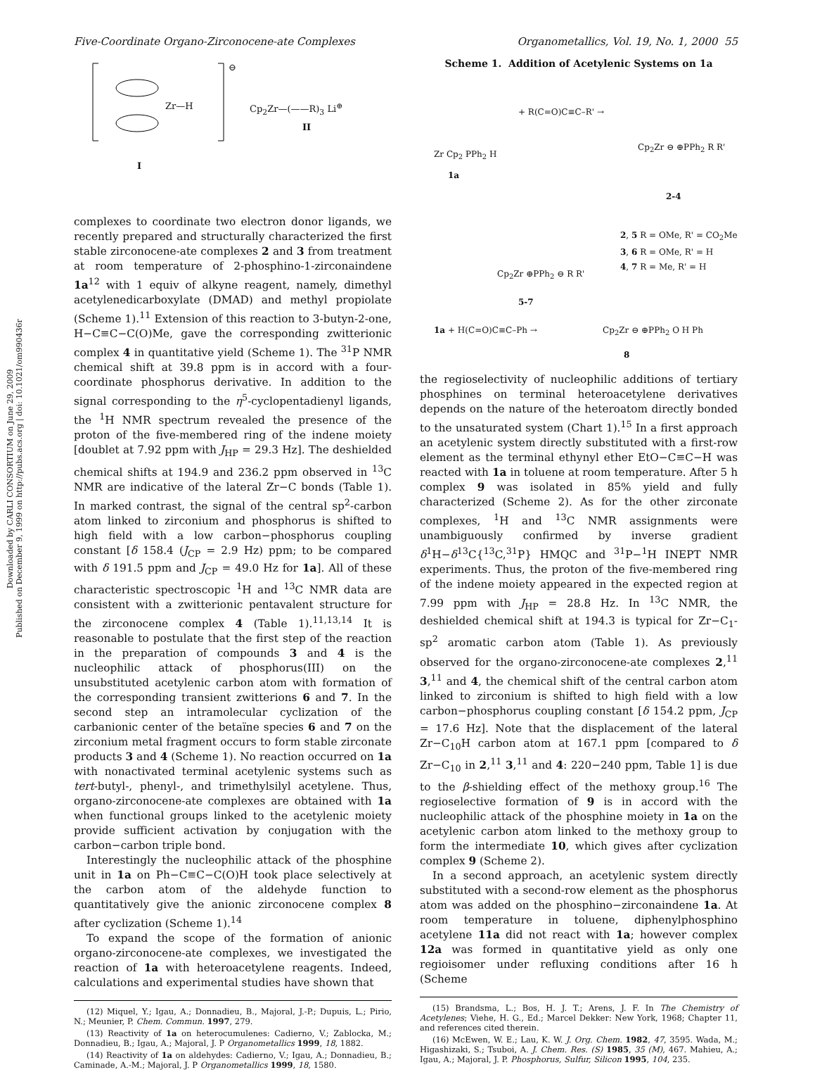Five-Coordinate Organo-Zirconocene-ate Complexes Organometallics, Vol. 19, No. 1, 2000 55
Downloaded by CARLI CONSORTIUM on June 29, 2009
Published on December 9, 1999 on http://pubs.acs.org | doi: 10.1021/om990436r
Zr—H
⊖
Cp<sub>2</sub>Zr—(——R)<sub>3</sub> Li<sup>⊕</sup>
II
I
complexes to coordinate two electron donor ligands, we recently prepared and structurally characterized the first stable zirconocene-ate complexes 2 and 3 from treatment at room temperature of 2-phosphino-1-zirconaindene 1a<sup>12</sup> with 1 equiv of alkyne reagent, namely, dimethyl acetylenedicarboxylate (DMAD) and methyl propiolate (Scheme 1).<sup>11</sup> Extension of this reaction to 3-butyn-2-one, H−C≡C−C(O)Me, gave the corresponding zwitterionic complex 4 in quantitative yield (Scheme 1). The <sup>31</sup>P NMR chemical shift at 39.8 ppm is in accord with a four-coordinate phosphorus derivative. In addition to the signal corresponding to the η<sup>5</sup>-cyclopentadienyl ligands, the <sup>1</sup>H NMR spectrum revealed the presence of the proton of the five-membered ring of the indene moiety [doublet at 7.92 ppm with J<sub>HP</sub> = 29.3 Hz]. The deshielded chemical shifts at 194.9 and 236.2 ppm observed in <sup>13</sup>C NMR are indicative of the lateral Zr−C bonds (Table 1). In marked contrast, the signal of the central sp<sup>2</sup>-carbon atom linked to zirconium and phosphorus is shifted to high field with a low carbon−phosphorus coupling constant [δ 158.4 (J<sub>CP</sub> = 2.9 Hz) ppm; to be compared with δ 191.5 ppm and J<sub>CP</sub> = 49.0 Hz for 1a]. All of these characteristic spectroscopic <sup>1</sup>H and <sup>13</sup>C NMR data are consistent with a zwitterionic pentavalent structure for the zirconocene complex 4 (Table 1).<sup>11,13,14</sup> It is reasonable to postulate that the first step of the reaction in the preparation of compounds 3 and 4 is the nucleophilic attack of phosphorus(III) on the unsubstituted acetylenic carbon atom with formation of the corresponding transient zwitterions 6 and 7. In the second step an intramolecular cyclization of the carbanionic center of the betaïne species 6 and 7 on the zirconium metal fragment occurs to form stable zirconate products 3 and 4 (Scheme 1). No reaction occurred on 1a with nonactivated terminal acetylenic systems such as tert-butyl-, phenyl-, and trimethylsilyl acetylene. Thus, organo-zirconocene-ate complexes are obtained with 1a when functional groups linked to the acetylenic moiety provide sufficient activation by conjugation with the carbon−carbon triple bond.
Interestingly the nucleophilic attack of the phosphine unit in 1a on Ph−C≡C−C(O)H took place selectively at the carbon atom of the aldehyde function to quantitatively give the anionic zirconocene complex 8 after cyclization (Scheme 1).<sup>14</sup>
To expand the scope of the formation of anionic organo-zirconocene-ate complexes, we investigated the reaction of 1a with heteroacetylene reagents. Indeed, calculations and experimental studies have shown that
(12) Miquel, Y.; Igau, A.; Donnadieu, B., Majoral, J.-P.; Dupuis, L.; Pirio, N.; Meunier, P. Chem. Commun. 1997, 279.
(13) Reactivity of 1a on heterocumulenes: Cadierno, V.; Zablocka, M.; Donnadieu, B.; Igau, A.; Majoral, J. P Organometallics 1999, 18, 1882.
(14) Reactivity of 1a on aldehydes: Cadierno, V.; Igau, A.; Donnadieu, B.; Caminade, A.-M.; Majoral, J. P Organometallics 1999, 18, 1580.
Scheme 1. Addition of Acetylenic Systems on 1a
Zr Cp<sub>2</sub> PPh<sub>2</sub> H
1a
+ R(C=O)C≡C–R' →
Cp<sub>2</sub>Zr ⊖ ⊕PPh<sub>2</sub> R R'
2-4
Cp<sub>2</sub>Zr ⊕PPh<sub>2</sub> ⊖ R R'
5-7
2, 5 R = OMe, R' = CO<sub>2</sub>Me
3, 6 R = OMe, R' = H
4, 7 R = Me, R' = H
1a + H(C=O)C≡C–Ph → Cp<sub>2</sub>Zr ⊖ ⊕PPh<sub>2</sub> O H Ph
8
the regioselectivity of nucleophilic additions of tertiary phosphines on terminal heteroacetylene derivatives depends on the nature of the heteroatom directly bonded to the unsaturated system (Chart 1).<sup>15</sup> In a first approach an acetylenic system directly substituted with a first-row element as the terminal ethynyl ether EtO−C≡C−H was reacted with 1a in toluene at room temperature. After 5 h complex 9 was isolated in 85% yield and fully characterized (Scheme 2). As for the other zirconate complexes, <sup>1</sup>H and <sup>13</sup>C NMR assignments were unambiguously confirmed by inverse gradient δ<sup>1</sup>H−δ<sup>13</sup>C{<sup>13</sup>C,<sup>31</sup>P} HMQC and <sup>31</sup>P−<sup>1</sup>H INEPT NMR experiments. Thus, the proton of the five-membered ring of the indene moiety appeared in the expected region at 7.99 ppm with J<sub>HP</sub> = 28.8 Hz. In <sup>13</sup>C NMR, the deshielded chemical shift at 194.3 is typical for Zr−C<sub>1</sub>-sp<sup>2</sup> aromatic carbon atom (Table 1). As previously observed for the organo-zirconocene-ate complexes 2,<sup>11</sup> 3,<sup>11</sup> and 4, the chemical shift of the central carbon atom linked to zirconium is shifted to high field with a low carbon−phosphorus coupling constant [δ 154.2 ppm, J<sub>CP</sub> = 17.6 Hz]. Note that the displacement of the lateral Zr−C<sub>10</sub>H carbon atom at 167.1 ppm [compared to δ Zr−C<sub>10</sub> in 2,<sup>11</sup> 3,<sup>11</sup> and 4: 220−240 ppm, Table 1] is due to the β-shielding effect of the methoxy group.<sup>16</sup> The regioselective formation of 9 is in accord with the nucleophilic attack of the phosphine moiety in 1a on the acetylenic carbon atom linked to the methoxy group to form the intermediate 10, which gives after cyclization complex 9 (Scheme 2).
In a second approach, an acetylenic system directly substituted with a second-row element as the phosphorus atom was added on the phosphino−zirconaindene 1a. At room temperature in toluene, diphenylphosphino acetylene 11a did not react with 1a; however complex 12a was formed in quantitative yield as only one regioisomer under refluxing conditions after 16 h (Scheme
(15) Brandsma, L.; Bos, H. J. T.; Arens, J. F. In The Chemistry of Acetylenes; Viehe, H. G., Ed.; Marcel Dekker: New York, 1968; Chapter 11, and references cited therein.
(16) McEwen, W. E.; Lau, K. W. J. Org. Chem. 1982, 47, 3595. Wada, M.; Higashizaki, S.; Tsuboi, A. J. Chem. Res. (S) 1985, 35 (M), 467. Mahieu, A.; Igau, A.; Majoral, J. P. Phosphorus, Sulfur, Silicon 1995, 104, 235.